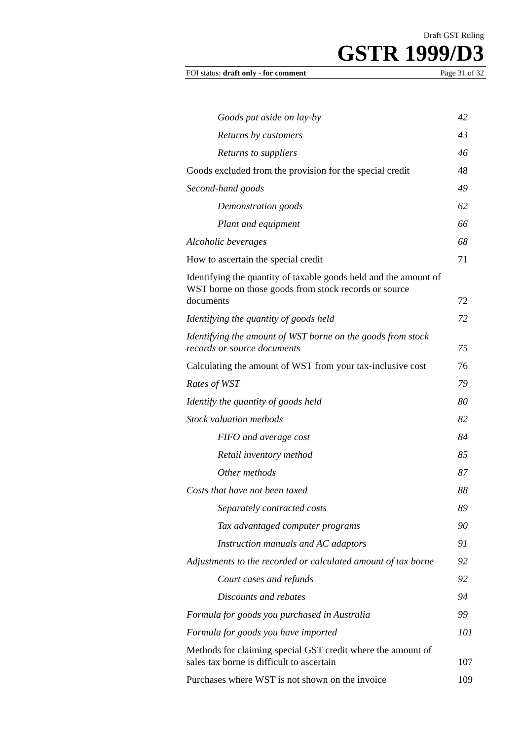Draft GST Ruling
GSTR 1999/D3
FOI status: draft only - for comment Page 31 of 32
Goods put aside on lay-by 42
Returns by customers 43
Returns to suppliers 46
Goods excluded from the provision for the special credit 48
Second-hand goods 49
Demonstration goods 62
Plant and equipment 66
Alcoholic beverages 68
How to ascertain the special credit 71
Identifying the quantity of taxable goods held and the amount of WST borne on those goods from stock records or source documents 72
Identifying the quantity of goods held 72
Identifying the amount of WST borne on the goods from stock records or source documents 75
Calculating the amount of WST from your tax-inclusive cost 76
Rates of WST 79
Identify the quantity of goods held 80
Stock valuation methods 82
FIFO and average cost 84
Retail inventory method 85
Other methods 87
Costs that have not been taxed 88
Separately contracted costs 89
Tax advantaged computer programs 90
Instruction manuals and AC adaptors 91
Adjustments to the recorded or calculated amount of tax borne 92
Court cases and refunds 92
Discounts and rebates 94
Formula for goods you purchased in Australia 99
Formula for goods you have imported 101
Methods for claiming special GST credit where the amount of sales tax borne is difficult to ascertain 107
Purchases where WST is not shown on the invoice 109